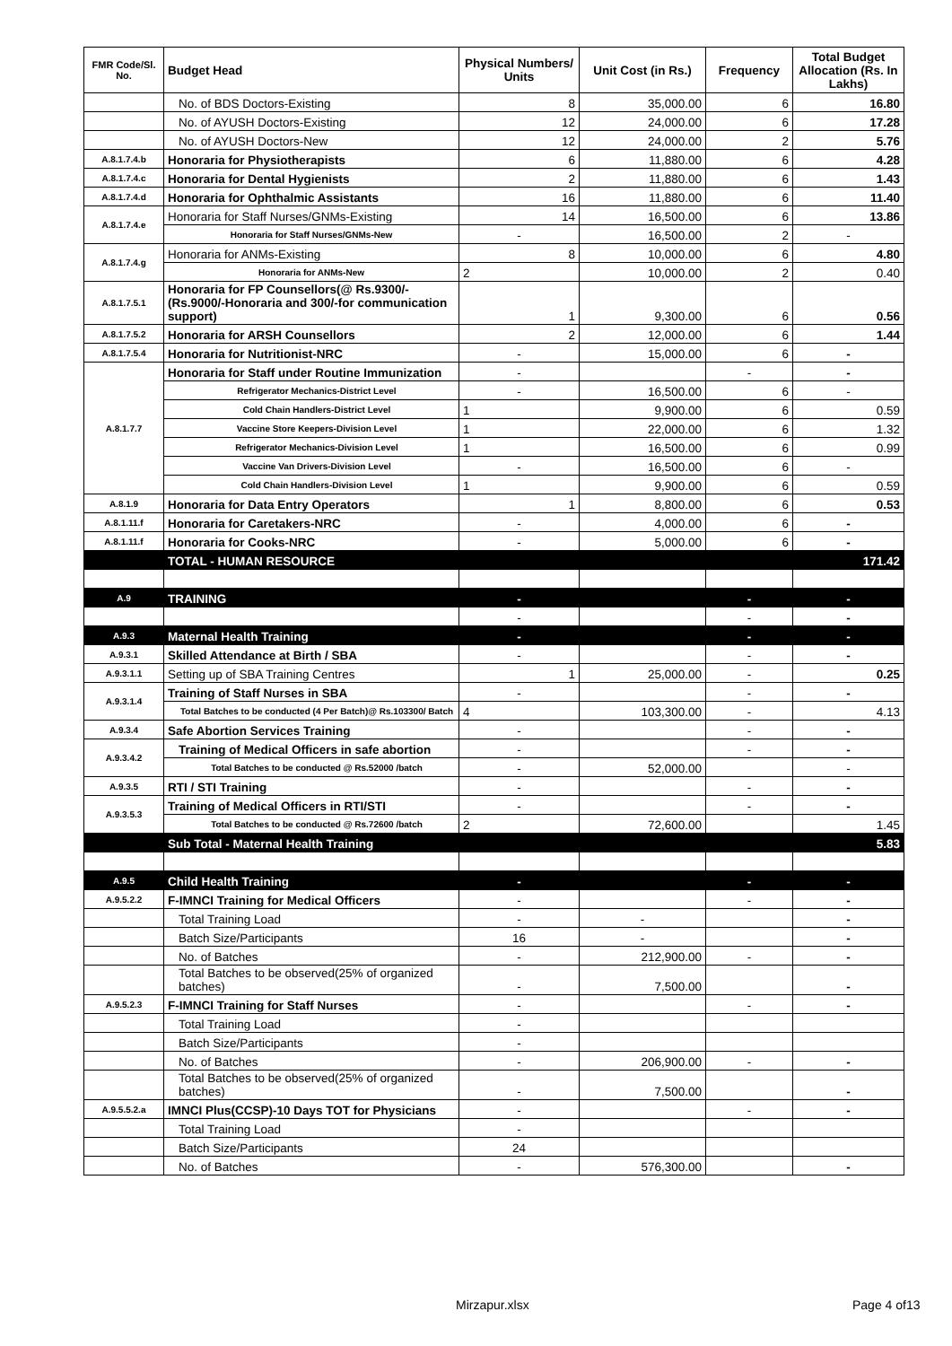| FMR Code/Sl. No. | Budget Head | Physical Numbers/ Units | Unit Cost (in Rs.) | Frequency | Total Budget Allocation (Rs. In Lakhs) |
| --- | --- | --- | --- | --- | --- |
| | No. of BDS Doctors-Existing | 8 | 35,000.00 | 6 | 16.80 |
| | No. of AYUSH Doctors-Existing | 12 | 24,000.00 | 6 | 17.28 |
| | No. of AYUSH Doctors-New | 12 | 24,000.00 | 2 | 5.76 |
| A.8.1.7.4.b | Honoraria for Physiotherapists | 6 | 11,880.00 | 6 | 4.28 |
| A.8.1.7.4.c | Honoraria for Dental Hygienists | 2 | 11,880.00 | 6 | 1.43 |
| A.8.1.7.4.d | Honoraria for Ophthalmic Assistants | 16 | 11,880.00 | 6 | 11.40 |
| A.8.1.7.4.e | Honoraria for Staff Nurses/GNMs-Existing | 14 | 16,500.00 | 6 | 13.86 |
| | Honoraria for Staff Nurses/GNMs-New | - | 16,500.00 | 2 | - |
| A.8.1.7.4.g | Honoraria for ANMs-Existing | 8 | 10,000.00 | 6 | 4.80 |
| | Honoraria for ANMs-New | 2 | 10,000.00 | 2 | 0.40 |
| A.8.1.7.5.1 | Honoraria for FP Counsellors(@ Rs.9300/- (Rs.9000/-Honoraria and 300/-for communication support) | 1 | 9,300.00 | 6 | 0.56 |
| A.8.1.7.5.2 | Honoraria for ARSH Counsellors | 2 | 12,000.00 | 6 | 1.44 |
| A.8.1.7.5.4 | Honoraria for Nutritionist-NRC | - | 15,000.00 | 6 | - |
| A.8.1.7.7 | Honoraria for Staff under Routine Immunization | - | | - | - |
| | Refrigerator Mechanics-District Level | - | 16,500.00 | 6 | - |
| | Cold Chain Handlers-District Level | 1 | 9,900.00 | 6 | 0.59 |
| | Vaccine Store Keepers-Division Level | 1 | 22,000.00 | 6 | 1.32 |
| | Refrigerator Mechanics-Division Level | 1 | 16,500.00 | 6 | 0.99 |
| | Vaccine Van Drivers-Division Level | - | 16,500.00 | 6 | - |
| | Cold Chain Handlers-Division Level | 1 | 9,900.00 | 6 | 0.59 |
| A.8.1.9 | Honoraria for Data Entry Operators | 1 | 8,800.00 | 6 | 0.53 |
| A.8.1.11.f | Honoraria for Caretakers-NRC | - | 4,000.00 | 6 | - |
| A.8.1.11.f | Honoraria for Cooks-NRC | - | 5,000.00 | 6 | - |
| | TOTAL - HUMAN RESOURCE | | | | 171.42 |
| A.9 | TRAINING | - | | - | - |
| | | - | | - | - |
| A.9.3 | Maternal Health Training | - | | - | - |
| A.9.3.1 | Skilled Attendance at Birth / SBA | - | | - | - |
| A.9.3.1.1 | Setting up of SBA Training Centres | 1 | 25,000.00 | - | 0.25 |
| A.9.3.1.4 | Training of Staff Nurses in SBA | - | | - | - |
| | Total Batches to be conducted (4 Per Batch)@ Rs.103300/ Batch | 4 | 103,300.00 | - | 4.13 |
| A.9.3.4 | Safe Abortion Services Training | - | | - | - |
| A.9.3.4.2 | Training of Medical Officers in safe abortion | - | | - | - |
| | Total Batches to be conducted @ Rs.52000 /batch | - | 52,000.00 | | - |
| A.9.3.5 | RTI / STI Training | - | | - | - |
| A.9.3.5.3 | Training of Medical Officers in RTI/STI | - | | - | - |
| | Total Batches to be conducted @ Rs.72600 /batch | 2 | 72,600.00 | | 1.45 |
| | Sub Total - Maternal Health Training | | | | 5.83 |
| A.9.5 | Child Health Training | - | | - | - |
| A.9.5.2.2 | F-IMNCI Training for Medical Officers | - | | - | - |
| | Total Training Load | - | - | | - |
| | Batch Size/Participants | 16 | - | | - |
| | No. of Batches | - | 212,900.00 | - | - |
| | Total Batches to be observed(25% of organized batches) | - | 7,500.00 | | - |
| A.9.5.2.3 | F-IMNCI Training for Staff Nurses | - | | - | - |
| | Total Training Load | - | | | |
| | Batch Size/Participants | - | | | |
| | No. of Batches | - | 206,900.00 | - | - |
| | Total Batches to be observed(25% of organized batches) | - | 7,500.00 | | - |
| A.9.5.5.2.a | IMNCI Plus(CCSP)-10 Days TOT for Physicians | - | | - | - |
| | Total Training Load | - | | | |
| | Batch Size/Participants | 24 | | | |
| | No. of Batches | - | 576,300.00 | | - |
Mirzapur.xlsx Page 4 of13